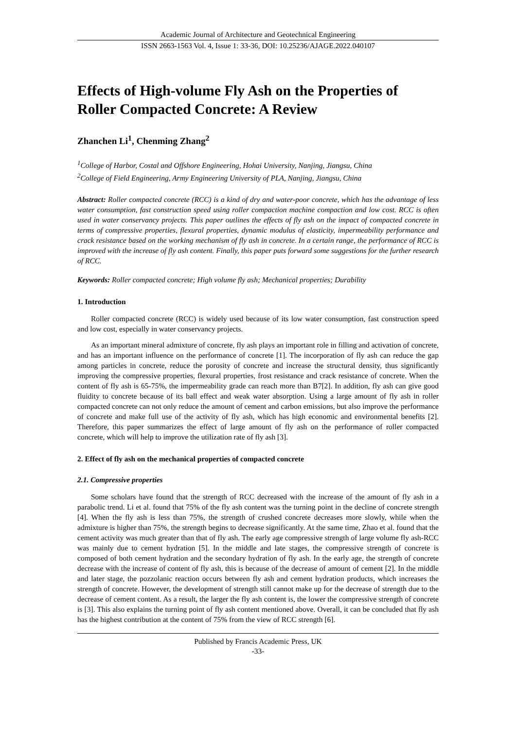Academic Journal of Architecture and Geotechnical Engineering
ISSN 2663-1563 Vol. 4, Issue 1: 33-36, DOI: 10.25236/AJAGE.2022.040107
Effects of High-volume Fly Ash on the Properties of Roller Compacted Concrete: A Review
Zhanchen Li<sup>1</sup>, Chenming Zhang<sup>2</sup>
<sup>1</sup> College of Harbor, Costal and Offshore Engineering, Hohai University, Nanjing, Jiangsu, China
<sup>2</sup> College of Field Engineering, Army Engineering University of PLA, Nanjing, Jiangsu, China
Abstract: Roller compacted concrete (RCC) is a kind of dry and water-poor concrete, which has the advantage of less water consumption, fast construction speed using roller compaction machine compaction and low cost. RCC is often used in water conservancy projects. This paper outlines the effects of fly ash on the impact of compacted concrete in terms of compressive properties, flexural properties, dynamic modulus of elasticity, impermeability performance and crack resistance based on the working mechanism of fly ash in concrete. In a certain range, the performance of RCC is improved with the increase of fly ash content. Finally, this paper puts forward some suggestions for the further research of RCC.
Keywords: Roller compacted concrete; High volume fly ash; Mechanical properties; Durability
1. Introduction
Roller compacted concrete (RCC) is widely used because of its low water consumption, fast construction speed and low cost, especially in water conservancy projects.
As an important mineral admixture of concrete, fly ash plays an important role in filling and activation of concrete, and has an important influence on the performance of concrete [1]. The incorporation of fly ash can reduce the gap among particles in concrete, reduce the porosity of concrete and increase the structural density, thus significantly improving the compressive properties, flexural properties, frost resistance and crack resistance of concrete. When the content of fly ash is 65-75%, the impermeability grade can reach more than B7[2]. In addition, fly ash can give good fluidity to concrete because of its ball effect and weak water absorption. Using a large amount of fly ash in roller compacted concrete can not only reduce the amount of cement and carbon emissions, but also improve the performance of concrete and make full use of the activity of fly ash, which has high economic and environmental benefits [2]. Therefore, this paper summarizes the effect of large amount of fly ash on the performance of roller compacted concrete, which will help to improve the utilization rate of fly ash [3].
2. Effect of fly ash on the mechanical properties of compacted concrete
2.1. Compressive properties
Some scholars have found that the strength of RCC decreased with the increase of the amount of fly ash in a parabolic trend. Li et al. found that 75% of the fly ash content was the turning point in the decline of concrete strength [4]. When the fly ash is less than 75%, the strength of crushed concrete decreases more slowly, while when the admixture is higher than 75%, the strength begins to decrease significantly. At the same time, Zhao et al. found that the cement activity was much greater than that of fly ash. The early age compressive strength of large volume fly ash-RCC was mainly due to cement hydration [5]. In the middle and late stages, the compressive strength of concrete is composed of both cement hydration and the secondary hydration of fly ash. In the early age, the strength of concrete decrease with the increase of content of fly ash, this is because of the decrease of amount of cement [2]. In the middle and later stage, the pozzolanic reaction occurs between fly ash and cement hydration products, which increases the strength of concrete. However, the development of strength still cannot make up for the decrease of strength due to the decrease of cement content. As a result, the larger the fly ash content is, the lower the compressive strength of concrete is [3]. This also explains the turning point of fly ash content mentioned above. Overall, it can be concluded that fly ash has the highest contribution at the content of 75% from the view of RCC strength [6].
Published by Francis Academic Press, UK
-33-